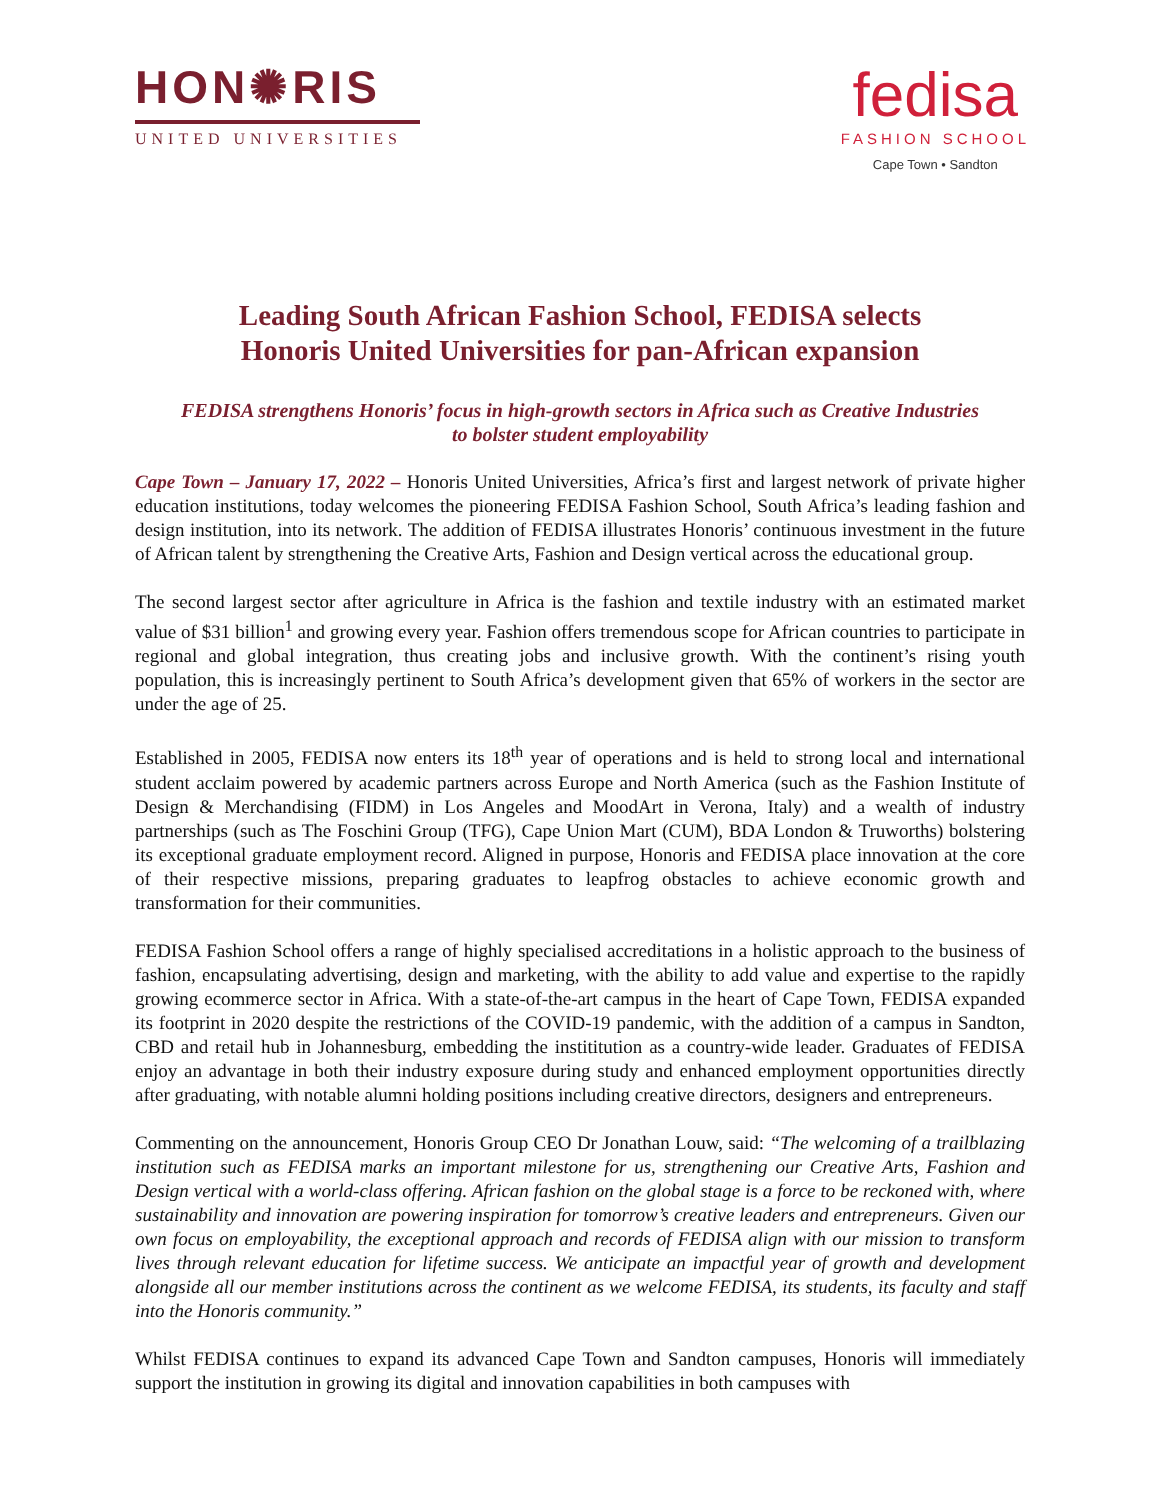HON✺RIS
UNITED UNIVERSITIES
fedisa
FASHION SCHOOL
Cape Town • Sandton
Leading South African Fashion School, FEDISA selects
Honoris United Universities for pan-African expansion
FEDISA strengthens Honoris’ focus in high-growth sectors in Africa such as Creative Industries
to bolster student employability
Cape Town – January 17, 2022 – Honoris United Universities, Africa’s first and largest network of private higher education institutions, today welcomes the pioneering FEDISA Fashion School, South Africa’s leading fashion and design institution, into its network. The addition of FEDISA illustrates Honoris’ continuous investment in the future of African talent by strengthening the Creative Arts, Fashion and Design vertical across the educational group.
The second largest sector after agriculture in Africa is the fashion and textile industry with an estimated market value of $31 billion<sup>1</sup> and growing every year. Fashion offers tremendous scope for African countries to participate in regional and global integration, thus creating jobs and inclusive growth. With the continent’s rising youth population, this is increasingly pertinent to South Africa’s development given that 65% of workers in the sector are under the age of 25.
Established in 2005, FEDISA now enters its 18<sup>th</sup> year of operations and is held to strong local and international student acclaim powered by academic partners across Europe and North America (such as the Fashion Institute of Design & Merchandising (FIDM) in Los Angeles and MoodArt in Verona, Italy) and a wealth of industry partnerships (such as The Foschini Group (TFG), Cape Union Mart (CUM), BDA London & Truworths) bolstering its exceptional graduate employment record. Aligned in purpose, Honoris and FEDISA place innovation at the core of their respective missions, preparing graduates to leapfrog obstacles to achieve economic growth and transformation for their communities.
FEDISA Fashion School offers a range of highly specialised accreditations in a holistic approach to the business of fashion, encapsulating advertising, design and marketing, with the ability to add value and expertise to the rapidly growing ecommerce sector in Africa. With a state-of-the-art campus in the heart of Cape Town, FEDISA expanded its footprint in 2020 despite the restrictions of the COVID-19 pandemic, with the addition of a campus in Sandton, CBD and retail hub in Johannesburg, embedding the instititution as a country-wide leader. Graduates of FEDISA enjoy an advantage in both their industry exposure during study and enhanced employment opportunities directly after graduating, with notable alumni holding positions including creative directors, designers and entrepreneurs.
Commenting on the announcement, Honoris Group CEO Dr Jonathan Louw, said: “The welcoming of a trailblazing institution such as FEDISA marks an important milestone for us, strengthening our Creative Arts, Fashion and Design vertical with a world-class offering. African fashion on the global stage is a force to be reckoned with, where sustainability and innovation are powering inspiration for tomorrow’s creative leaders and entrepreneurs. Given our own focus on employability, the exceptional approach and records of FEDISA align with our mission to transform lives through relevant education for lifetime success. We anticipate an impactful year of growth and development alongside all our member institutions across the continent as we welcome FEDISA, its students, its faculty and staff into the Honoris community.”
Whilst FEDISA continues to expand its advanced Cape Town and Sandton campuses, Honoris will immediately support the institution in growing its digital and innovation capabilities in both campuses with